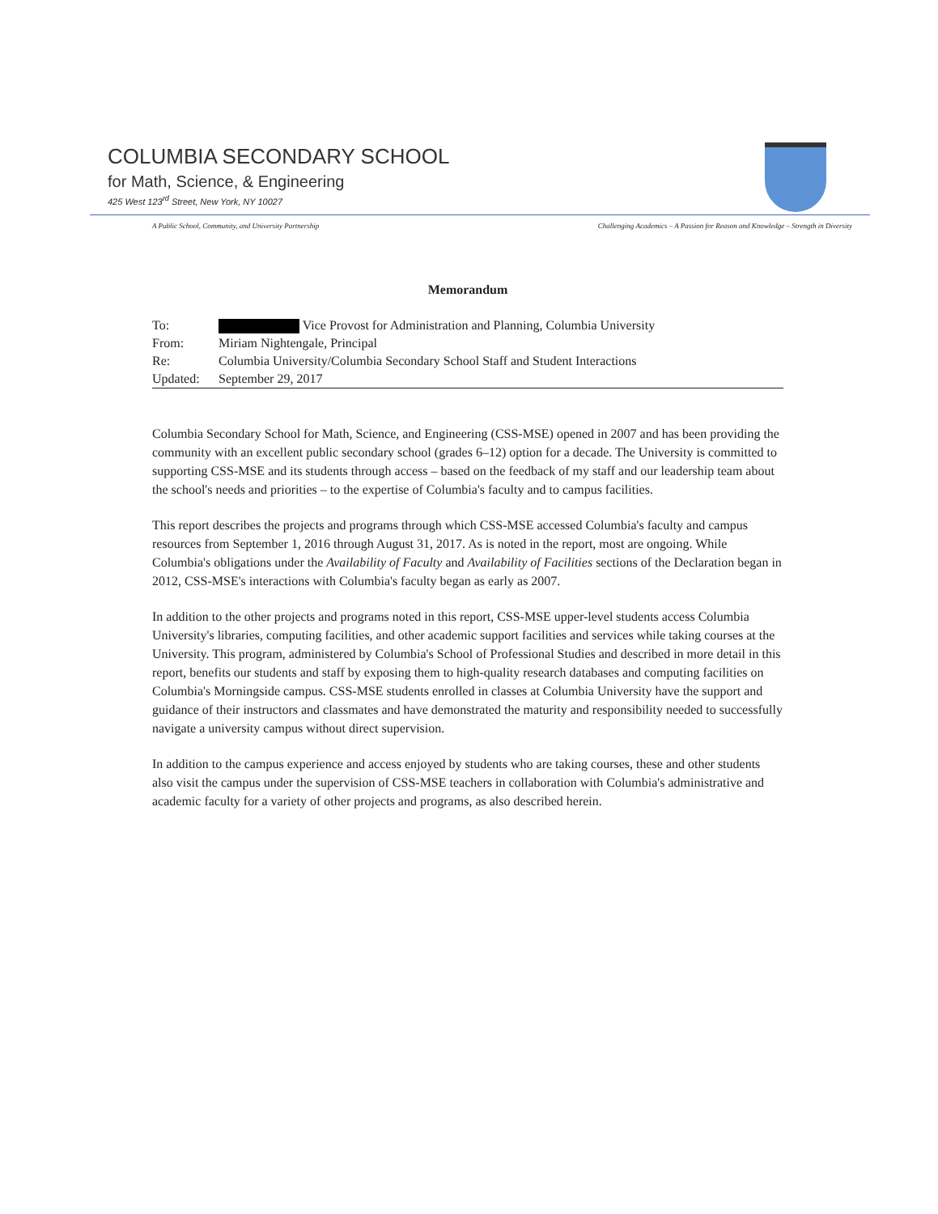COLUMBIA SECONDARY SCHOOL
for Math, Science, & Engineering
425 West 123<sup>rd</sup> Street, New York, NY 10027
A Public School, Community, and University Partnership Challenging Academics – A Passion for Reason and Knowledge – Strength in Diversity
Memorandum
| To: | Vice Provost for Administration and Planning, Columbia University |
| From: | Miriam Nightengale, Principal |
| Re: | Columbia University/Columbia Secondary School Staff and Student Interactions |
| Updated: | September 29, 2017 |
Columbia Secondary School for Math, Science, and Engineering (CSS-MSE) opened in 2007 and has been providing the community with an excellent public secondary school (grades 6–12) option for a decade. The University is committed to supporting CSS-MSE and its students through access – based on the feedback of my staff and our leadership team about the school's needs and priorities – to the expertise of Columbia's faculty and to campus facilities.
This report describes the projects and programs through which CSS-MSE accessed Columbia's faculty and campus resources from September 1, 2016 through August 31, 2017. As is noted in the report, most are ongoing. While Columbia's obligations under the Availability of Faculty and Availability of Facilities sections of the Declaration began in 2012, CSS-MSE's interactions with Columbia's faculty began as early as 2007.
In addition to the other projects and programs noted in this report, CSS-MSE upper-level students access Columbia University's libraries, computing facilities, and other academic support facilities and services while taking courses at the University. This program, administered by Columbia's School of Professional Studies and described in more detail in this report, benefits our students and staff by exposing them to high-quality research databases and computing facilities on Columbia's Morningside campus. CSS-MSE students enrolled in classes at Columbia University have the support and guidance of their instructors and classmates and have demonstrated the maturity and responsibility needed to successfully navigate a university campus without direct supervision.
In addition to the campus experience and access enjoyed by students who are taking courses, these and other students also visit the campus under the supervision of CSS-MSE teachers in collaboration with Columbia's administrative and academic faculty for a variety of other projects and programs, as also described herein.